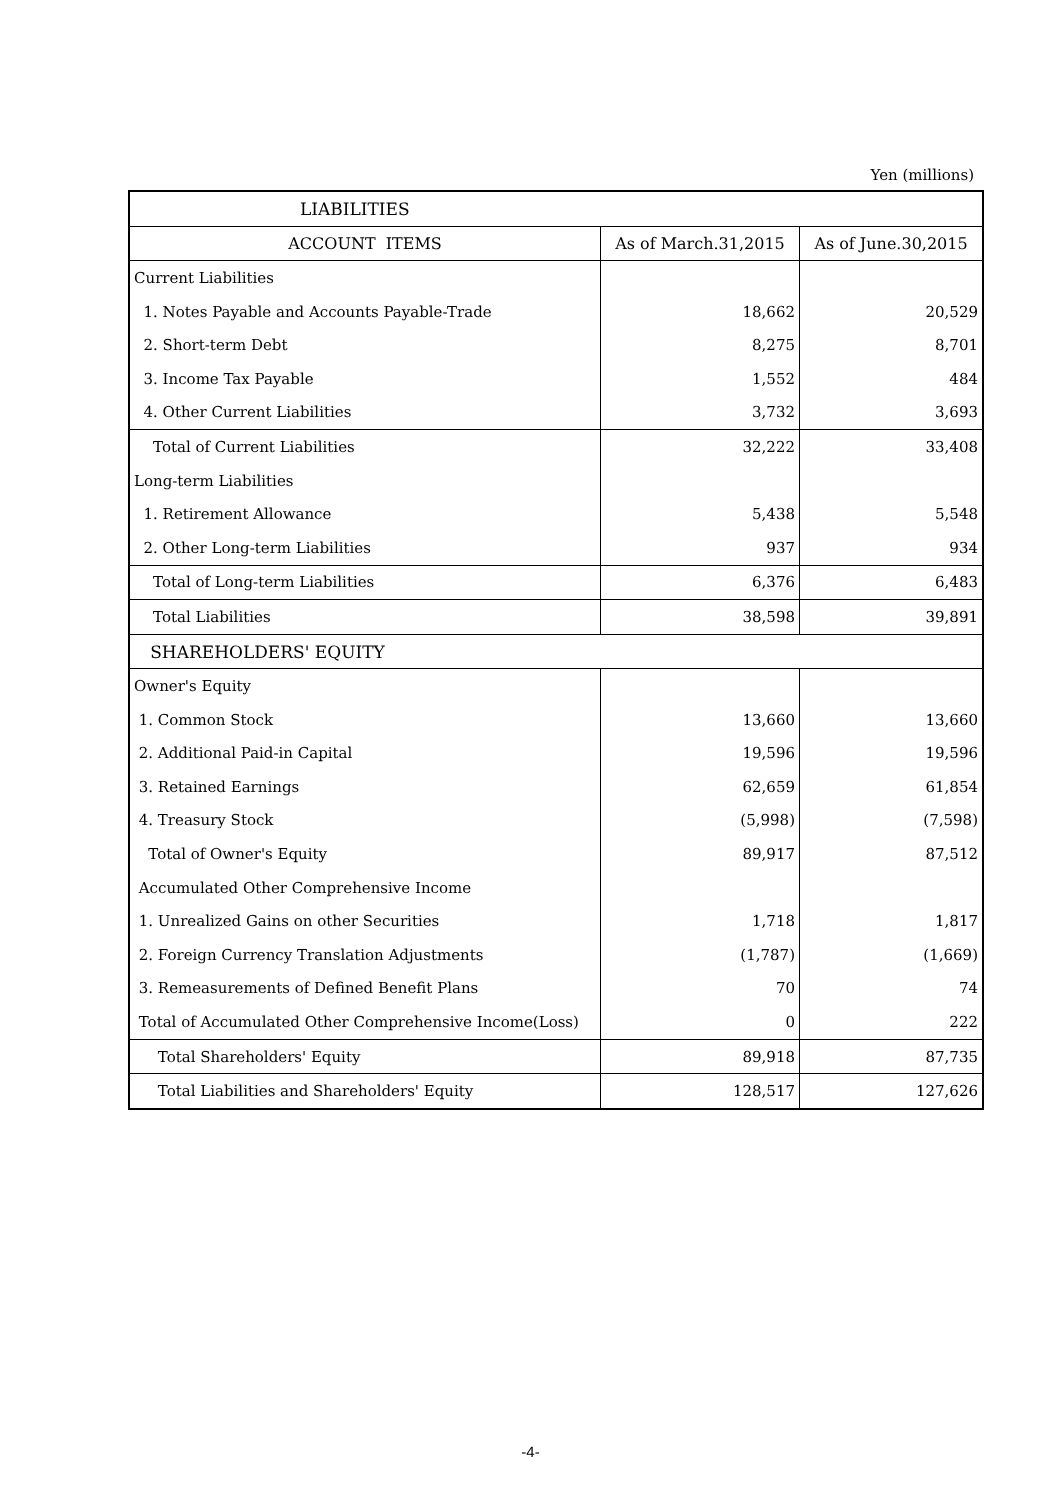Yen (millions)
| LIABILITIES | | |
| --- | --- | --- |
| ACCOUNT ITEMS | As of March.31,2015 | As of June.30,2015 |
| Current Liabilities | | |
| 1. Notes Payable and Accounts Payable-Trade | 18,662 | 20,529 |
| 2. Short-term Debt | 8,275 | 8,701 |
| 3. Income Tax Payable | 1,552 | 484 |
| 4. Other Current Liabilities | 3,732 | 3,693 |
| Total of Current Liabilities | 32,222 | 33,408 |
| Long-term Liabilities | | |
| 1. Retirement Allowance | 5,438 | 5,548 |
| 2. Other Long-term Liabilities | 937 | 934 |
| Total of Long-term Liabilities | 6,376 | 6,483 |
| Total Liabilities | 38,598 | 39,891 |
| SHAREHOLDERS' EQUITY | | |
| Owner's Equity | | |
| 1. Common Stock | 13,660 | 13,660 |
| 2. Additional Paid-in Capital | 19,596 | 19,596 |
| 3. Retained Earnings | 62,659 | 61,854 |
| 4. Treasury Stock | (5,998) | (7,598) |
| Total of Owner's Equity | 89,917 | 87,512 |
| Accumulated Other Comprehensive Income | | |
| 1. Unrealized Gains on other Securities | 1,718 | 1,817 |
| 2. Foreign Currency Translation Adjustments | (1,787) | (1,669) |
| 3. Remeasurements of Defined Benefit Plans | 70 | 74 |
| Total of Accumulated Other Comprehensive Income(Loss) | 0 | 222 |
| Total Shareholders' Equity | 89,918 | 87,735 |
| Total Liabilities and Shareholders' Equity | 128,517 | 127,626 |
-4-